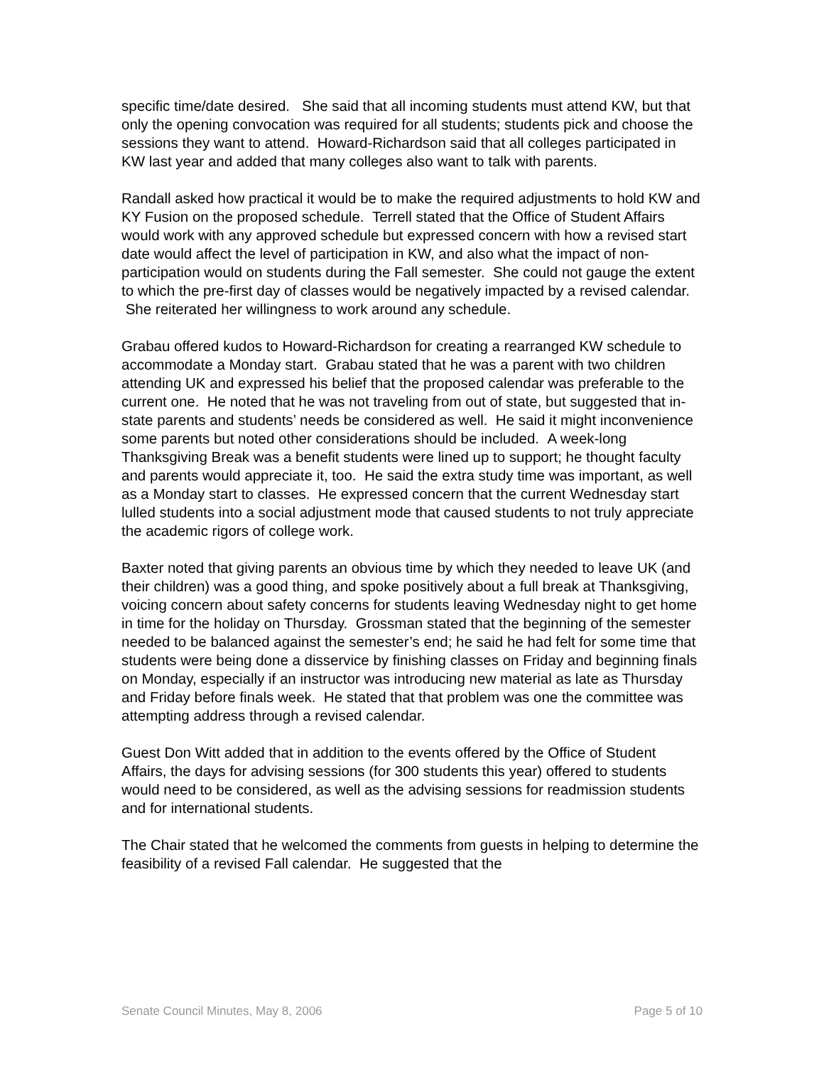specific time/date desired. She said that all incoming students must attend KW, but that only the opening convocation was required for all students; students pick and choose the sessions they want to attend. Howard-Richardson said that all colleges participated in KW last year and added that many colleges also want to talk with parents.
Randall asked how practical it would be to make the required adjustments to hold KW and KY Fusion on the proposed schedule. Terrell stated that the Office of Student Affairs would work with any approved schedule but expressed concern with how a revised start date would affect the level of participation in KW, and also what the impact of non-participation would on students during the Fall semester. She could not gauge the extent to which the pre-first day of classes would be negatively impacted by a revised calendar. She reiterated her willingness to work around any schedule.
Grabau offered kudos to Howard-Richardson for creating a rearranged KW schedule to accommodate a Monday start. Grabau stated that he was a parent with two children attending UK and expressed his belief that the proposed calendar was preferable to the current one. He noted that he was not traveling from out of state, but suggested that in-state parents and students’ needs be considered as well. He said it might inconvenience some parents but noted other considerations should be included. A week-long Thanksgiving Break was a benefit students were lined up to support; he thought faculty and parents would appreciate it, too. He said the extra study time was important, as well as a Monday start to classes. He expressed concern that the current Wednesday start lulled students into a social adjustment mode that caused students to not truly appreciate the academic rigors of college work.
Baxter noted that giving parents an obvious time by which they needed to leave UK (and their children) was a good thing, and spoke positively about a full break at Thanksgiving, voicing concern about safety concerns for students leaving Wednesday night to get home in time for the holiday on Thursday. Grossman stated that the beginning of the semester needed to be balanced against the semester’s end; he said he had felt for some time that students were being done a disservice by finishing classes on Friday and beginning finals on Monday, especially if an instructor was introducing new material as late as Thursday and Friday before finals week. He stated that that problem was one the committee was attempting address through a revised calendar.
Guest Don Witt added that in addition to the events offered by the Office of Student Affairs, the days for advising sessions (for 300 students this year) offered to students would need to be considered, as well as the advising sessions for readmission students and for international students.
The Chair stated that he welcomed the comments from guests in helping to determine the feasibility of a revised Fall calendar. He suggested that the
Senate Council Minutes, May 8, 2006 Page 5 of 10